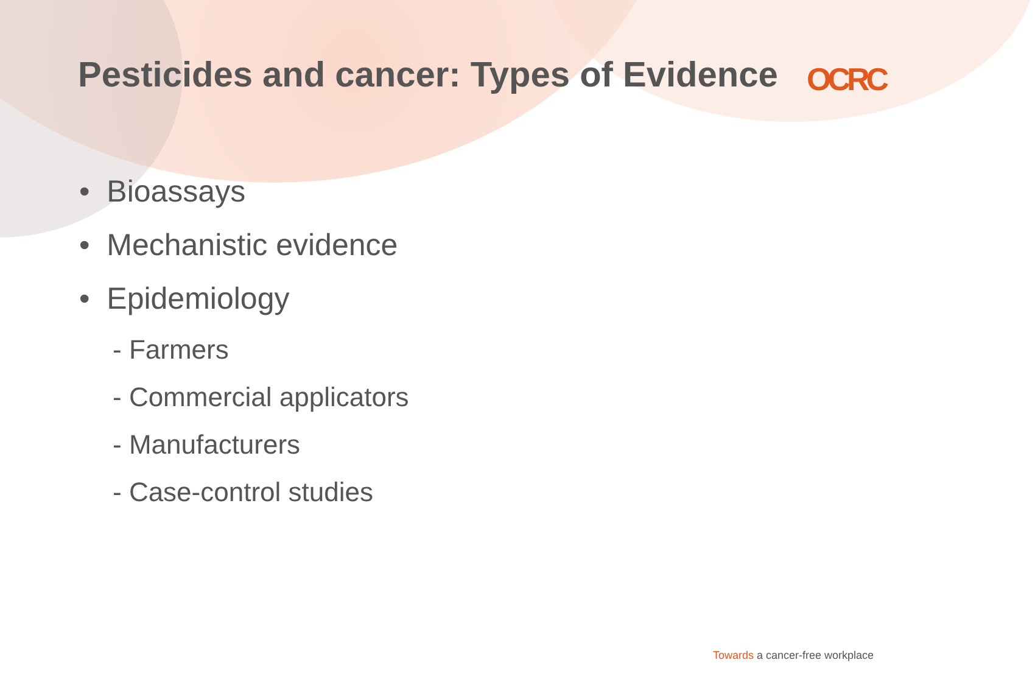Pesticides and cancer: Types of Evidence
OCRC
• Bioassays
• Mechanistic evidence
• Epidemiology
- Farmers
- Commercial applicators
- Manufacturers
- Case-control studies
Towards a cancer-free workplace